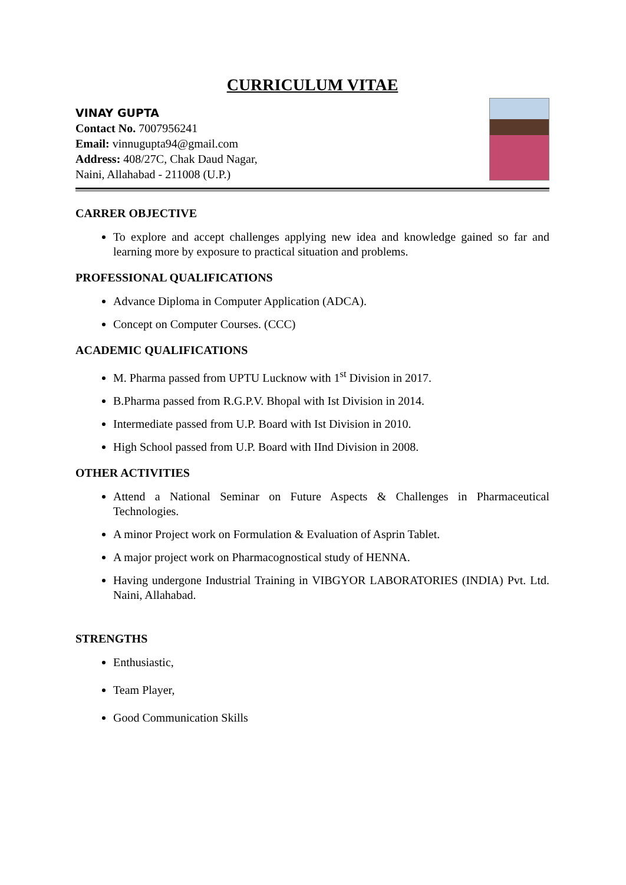CURRICULUM VITAE
VINAY GUPTA
Contact No. 7007956241
Email: vinnugupta94@gmail.com
Address: 408/27C, Chak Daud Nagar,
Naini, Allahabad - 211008 (U.P.)
CARRER OBJECTIVE
To explore and accept challenges applying new idea and knowledge gained so far and learning more by exposure to practical situation and problems.
PROFESSIONAL QUALIFICATIONS
Advance Diploma in Computer Application (ADCA).
Concept on Computer Courses. (CCC)
ACADEMIC QUALIFICATIONS
M. Pharma passed from UPTU Lucknow with 1<sup>st</sup> Division in 2017.
B.Pharma passed from R.G.P.V. Bhopal with Ist Division in 2014.
Intermediate passed from U.P. Board with Ist Division in 2010.
High School passed from U.P. Board with IInd Division in 2008.
OTHER ACTIVITIES
Attend a National Seminar on Future Aspects & Challenges in Pharmaceutical Technologies.
A minor Project work on Formulation & Evaluation of Asprin Tablet.
A major project work on Pharmacognostical study of HENNA.
Having undergone Industrial Training in VIBGYOR LABORATORIES (INDIA) Pvt. Ltd. Naini, Allahabad.
STRENGTHS
Enthusiastic,
Team Player,
Good Communication Skills